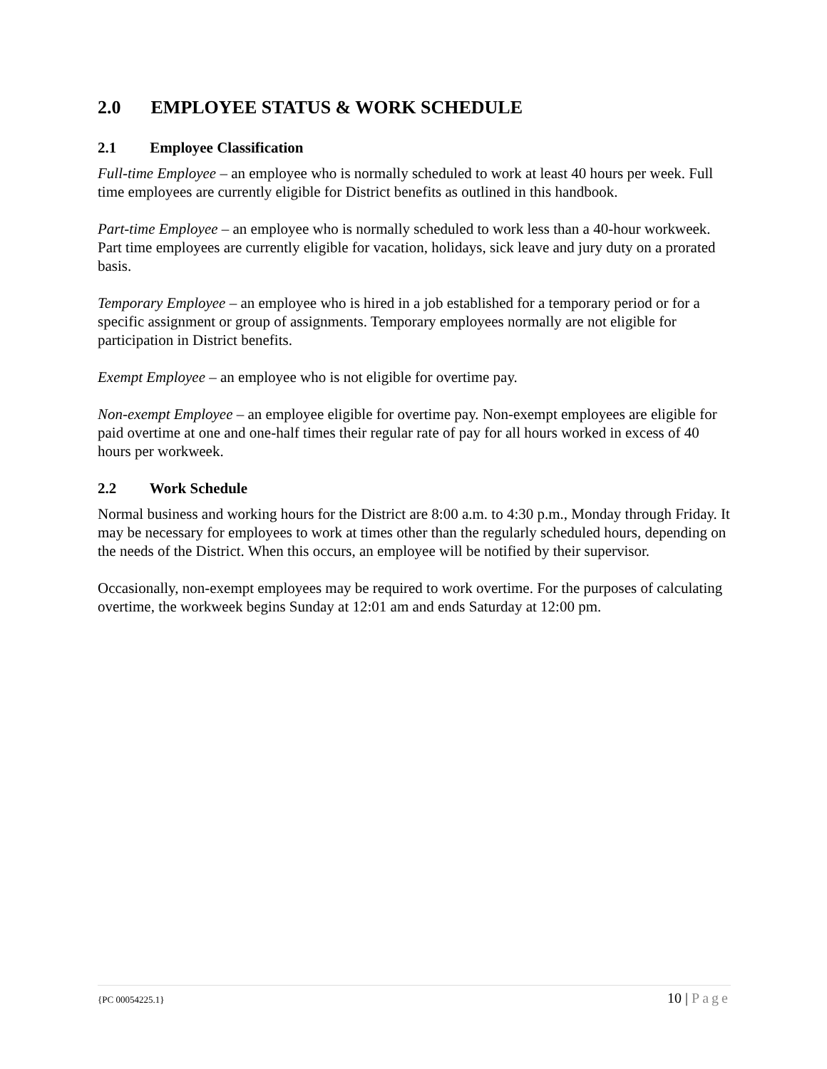2.0 EMPLOYEE STATUS & WORK SCHEDULE
2.1 Employee Classification
Full-time Employee – an employee who is normally scheduled to work at least 40 hours per week. Full time employees are currently eligible for District benefits as outlined in this handbook.
Part-time Employee – an employee who is normally scheduled to work less than a 40-hour workweek. Part time employees are currently eligible for vacation, holidays, sick leave and jury duty on a prorated basis.
Temporary Employee – an employee who is hired in a job established for a temporary period or for a specific assignment or group of assignments. Temporary employees normally are not eligible for participation in District benefits.
Exempt Employee – an employee who is not eligible for overtime pay.
Non-exempt Employee – an employee eligible for overtime pay. Non-exempt employees are eligible for paid overtime at one and one-half times their regular rate of pay for all hours worked in excess of 40 hours per workweek.
2.2 Work Schedule
Normal business and working hours for the District are 8:00 a.m. to 4:30 p.m., Monday through Friday. It may be necessary for employees to work at times other than the regularly scheduled hours, depending on the needs of the District. When this occurs, an employee will be notified by their supervisor.
Occasionally, non-exempt employees may be required to work overtime. For the purposes of calculating overtime, the workweek begins Sunday at 12:01 am and ends Saturday at 12:00 pm.
{PC 00054225.1} 10 | Page